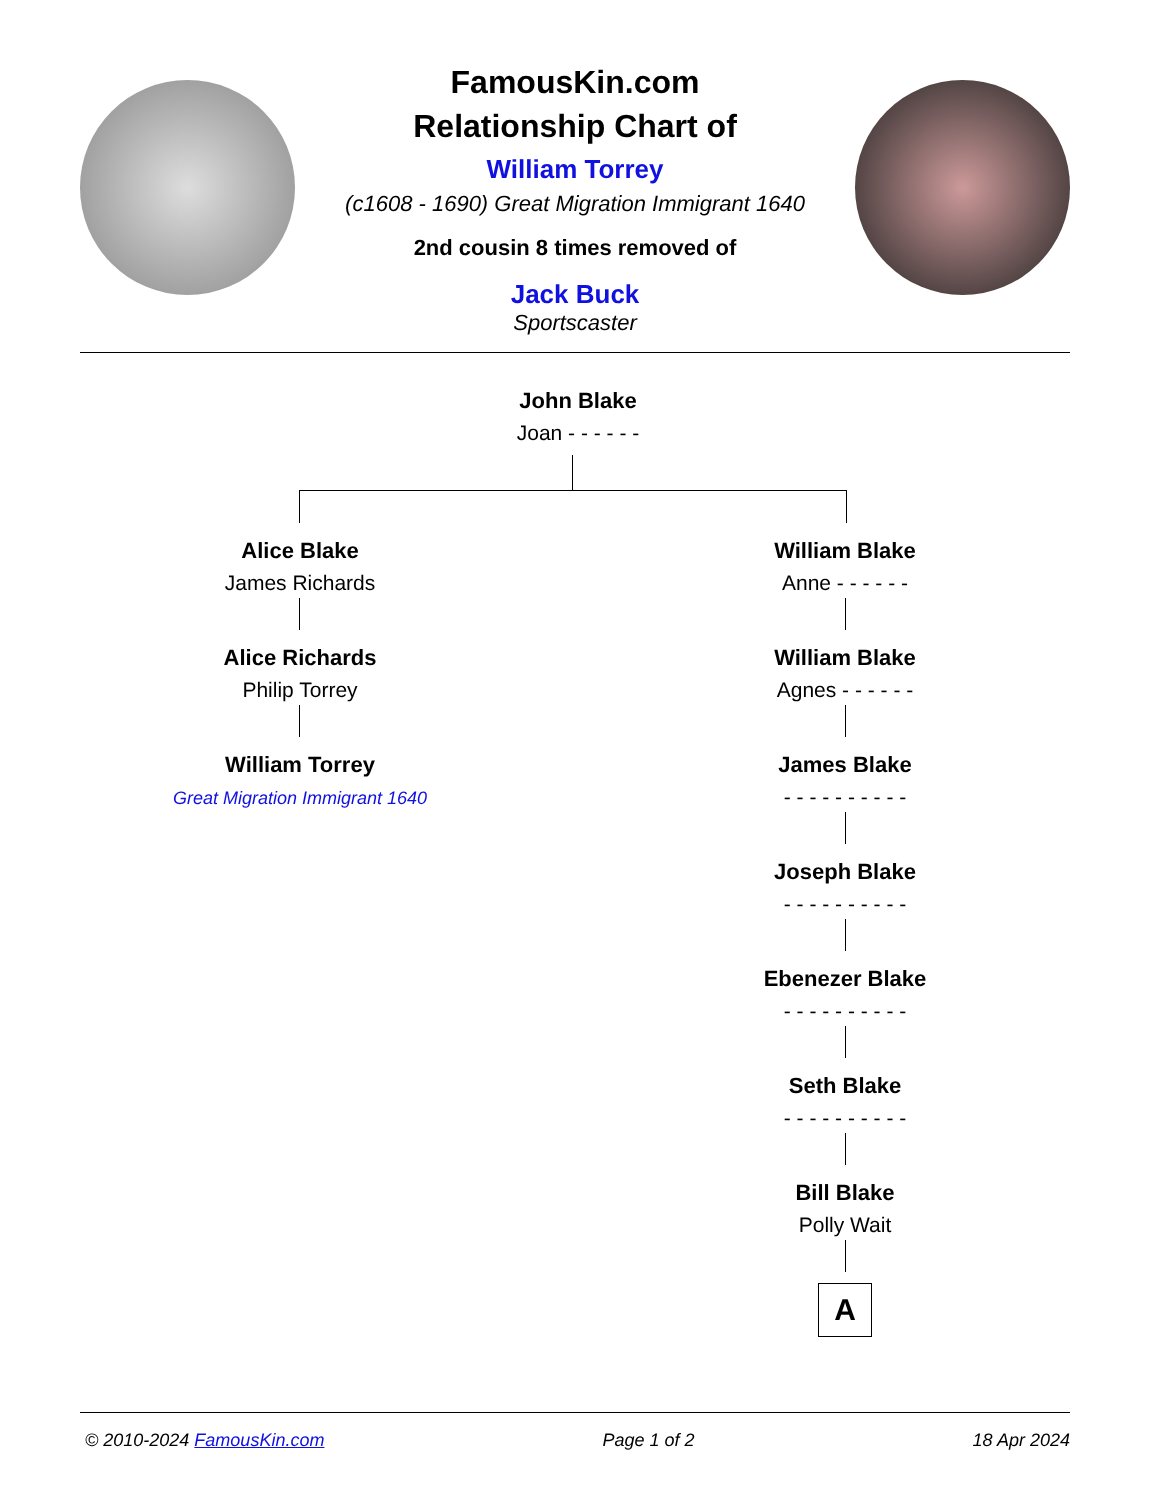FamousKin.com
Relationship Chart of
William Torrey
(c1608 - 1690) Great Migration Immigrant 1640
2nd cousin 8 times removed of
Jack Buck
Sportscaster
John Blake
Joan - - - - - -
Alice Blake
James Richards
Alice Richards
Philip Torrey
William Torrey
Great Migration Immigrant 1640
William Blake
Anne - - - - - -
William Blake
Agnes - - - - - -
James Blake
- - - - - - - - - -
Joseph Blake
- - - - - - - - - -
Ebenezer Blake
- - - - - - - - - -
Seth Blake
- - - - - - - - - -
Bill Blake
Polly Wait
A
© 2010-2024 FamousKin.com Page 1 of 2 18 Apr 2024